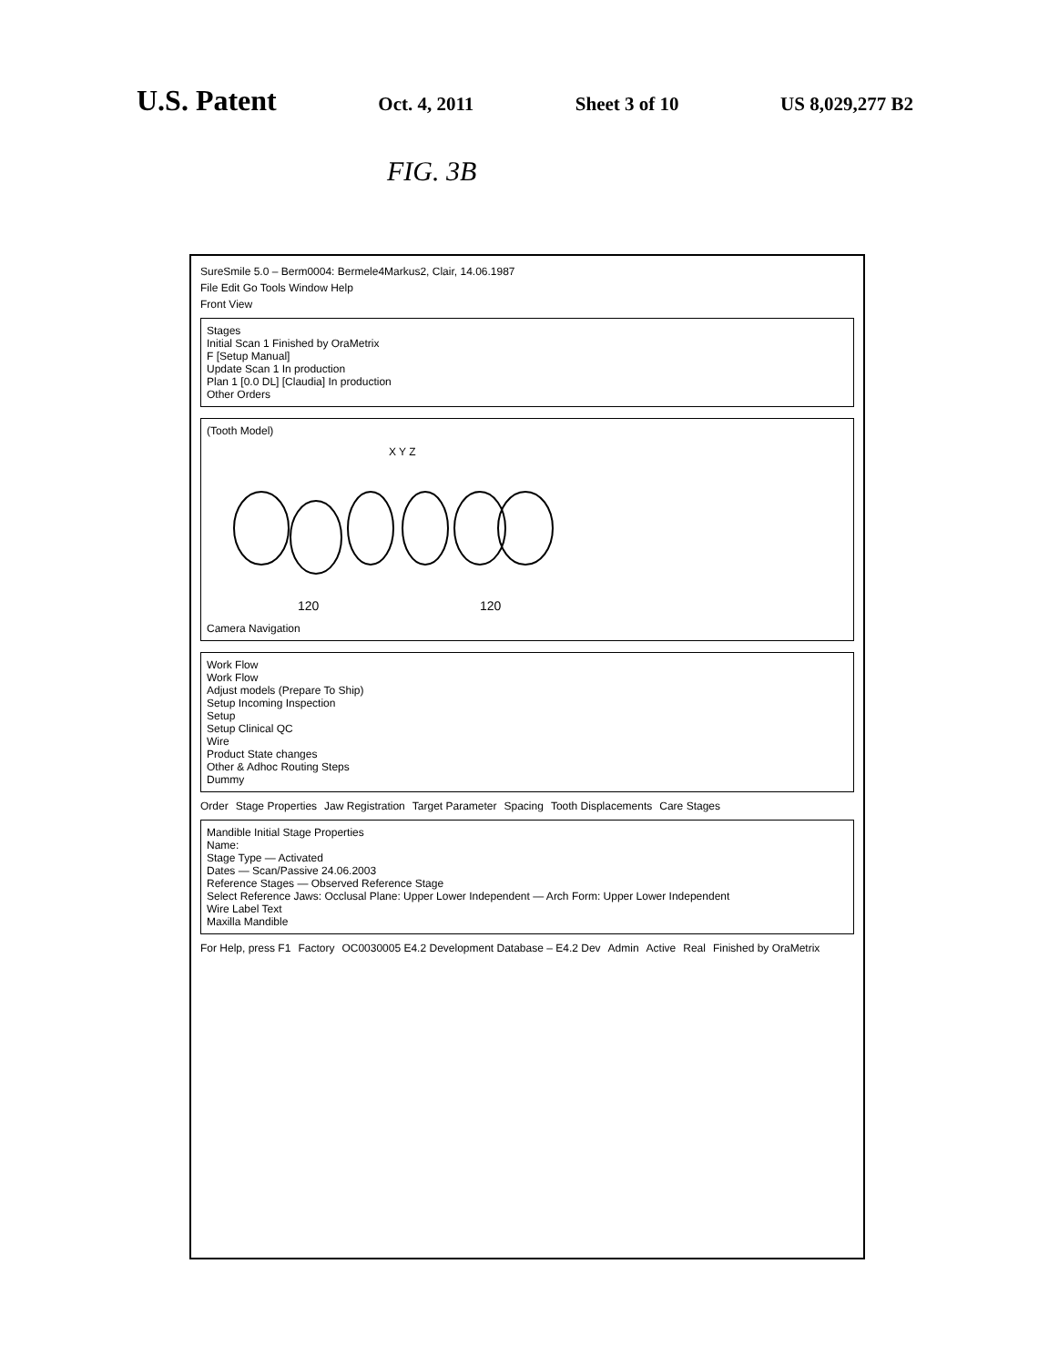U.S. Patent Oct. 4, 2011 Sheet 3 of 10 US 8,029,277 B2
FIG. 3B
SureSmile 5.0 – Berm0004: Bermele4Markus2, Clair, 14.06.1987
File Edit Go Tools Window Help
Front View
Stages
Initial Scan 1 Finished by OraMetrix
F [Setup Manual]
Update Scan 1 In production
Plan 1 [0.0 DL] [Claudia] In production
Other Orders
(Tooth Model)
120
120
X Y Z
Camera Navigation
Work Flow
Work Flow
Adjust models (Prepare To Ship)
Setup Incoming Inspection
Setup
Setup Clinical QC
Wire
Product State changes
Other & Adhoc Routing Steps
Dummy
Order Stage Properties Jaw Registration Target Parameter Spacing Tooth Displacements Care Stages
Mandible Initial Stage Properties
Name:
Stage Type — Activated
Dates — Scan/Passive 24.06.2003
Reference Stages — Observed Reference Stage
Select Reference Jaws: Occlusal Plane: Upper Lower Independent — Arch Form: Upper Lower Independent
Wire Label Text
Maxilla Mandible
For Help, press F1 Factory OC0030005 E4.2 Development Database – E4.2 Dev Admin Active Real Finished by OraMetrix